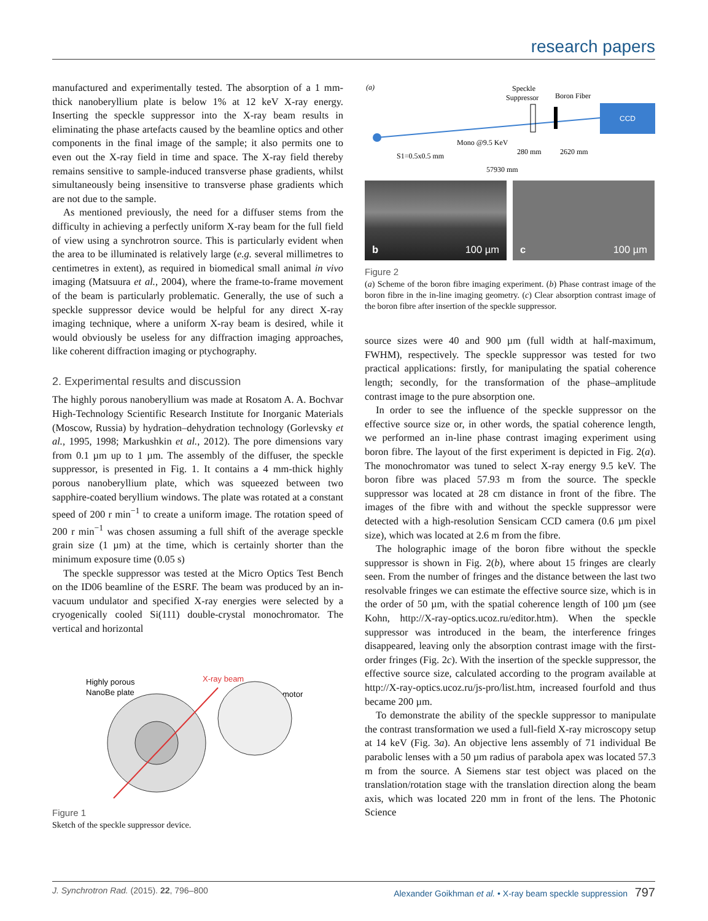research papers
manufactured and experimentally tested. The absorption of a 1 mm-thick nanoberyllium plate is below 1% at 12 keV X-ray energy. Inserting the speckle suppressor into the X-ray beam results in eliminating the phase artefacts caused by the beamline optics and other components in the final image of the sample; it also permits one to even out the X-ray field in time and space. The X-ray field thereby remains sensitive to sample-induced transverse phase gradients, whilst simultaneously being insensitive to transverse phase gradients which are not due to the sample.
As mentioned previously, the need for a diffuser stems from the difficulty in achieving a perfectly uniform X-ray beam for the full field of view using a synchrotron source. This is particularly evident when the area to be illuminated is relatively large (e.g. several millimetres to centimetres in extent), as required in biomedical small animal in vivo imaging (Matsuura et al., 2004), where the frame-to-frame movement of the beam is particularly problematic. Generally, the use of such a speckle suppressor device would be helpful for any direct X-ray imaging technique, where a uniform X-ray beam is desired, while it would obviously be useless for any diffraction imaging approaches, like coherent diffraction imaging or ptychography.
2. Experimental results and discussion
The highly porous nanoberyllium was made at Rosatom A. A. Bochvar High-Technology Scientific Research Institute for Inorganic Materials (Moscow, Russia) by hydration–dehydration technology (Gorlevsky et al., 1995, 1998; Markushkin et al., 2012). The pore dimensions vary from 0.1 µm up to 1 µm. The assembly of the diffuser, the speckle suppressor, is presented in Fig. 1. It contains a 4 mm-thick highly porous nanoberyllium plate, which was squeezed between two sapphire-coated beryllium windows. The plate was rotated at a constant speed of 200 r min<sup>−1</sup> to create a uniform image. The rotation speed of 200 r min<sup>−1</sup> was chosen assuming a full shift of the average speckle grain size (1 µm) at the time, which is certainly shorter than the minimum exposure time (0.05 s)
The speckle suppressor was tested at the Micro Optics Test Bench on the ID06 beamline of the ESRF. The beam was produced by an in-vacuum undulator and specified X-ray energies were selected by a cryogenically cooled Si(111) double-crystal monochromator. The vertical and horizontal
Highly porous
NanoBe plate
X-ray beam
motor
Figure 1
Sketch of the speckle suppressor device.
(a)
Speckle
Suppressor
Boron Fiber
CCD
Mono @9.5 KeV
S1=0.5x0.5 mm
280 mm
2620 mm
57930 mm
b 100 µm c 100 µm
Figure 2
(a) Scheme of the boron fibre imaging experiment. (b) Phase contrast image of the boron fibre in the in-line imaging geometry. (c) Clear absorption contrast image of the boron fibre after insertion of the speckle suppressor.
source sizes were 40 and 900 µm (full width at half-maximum, FWHM), respectively. The speckle suppressor was tested for two practical applications: firstly, for manipulating the spatial coherence length; secondly, for the transformation of the phase–amplitude contrast image to the pure absorption one.
In order to see the influence of the speckle suppressor on the effective source size or, in other words, the spatial coherence length, we performed an in-line phase contrast imaging experiment using boron fibre. The layout of the first experiment is depicted in Fig. 2(a). The monochromator was tuned to select X-ray energy 9.5 keV. The boron fibre was placed 57.93 m from the source. The speckle suppressor was located at 28 cm distance in front of the fibre. The images of the fibre with and without the speckle suppressor were detected with a high-resolution Sensicam CCD camera (0.6 µm pixel size), which was located at 2.6 m from the fibre.
The holographic image of the boron fibre without the speckle suppressor is shown in Fig. 2(b), where about 15 fringes are clearly seen. From the number of fringes and the distance between the last two resolvable fringes we can estimate the effective source size, which is in the order of 50 µm, with the spatial coherence length of 100 µm (see Kohn, http://X-ray-optics.ucoz.ru/editor.htm). When the speckle suppressor was introduced in the beam, the interference fringes disappeared, leaving only the absorption contrast image with the first-order fringes (Fig. 2c). With the insertion of the speckle suppressor, the effective source size, calculated according to the program available at http://X-ray-optics.ucoz.ru/js-pro/list.htm, increased fourfold and thus became 200 µm.
To demonstrate the ability of the speckle suppressor to manipulate the contrast transformation we used a full-field X-ray microscopy setup at 14 keV (Fig. 3a). An objective lens assembly of 71 individual Be parabolic lenses with a 50 µm radius of parabola apex was located 57.3 m from the source. A Siemens star test object was placed on the translation/rotation stage with the translation direction along the beam axis, which was located 220 mm in front of the lens. The Photonic Science
J. Synchrotron Rad. (2015). 22, 796–800 Alexander Goikhman et al. • X-ray beam speckle suppression 797